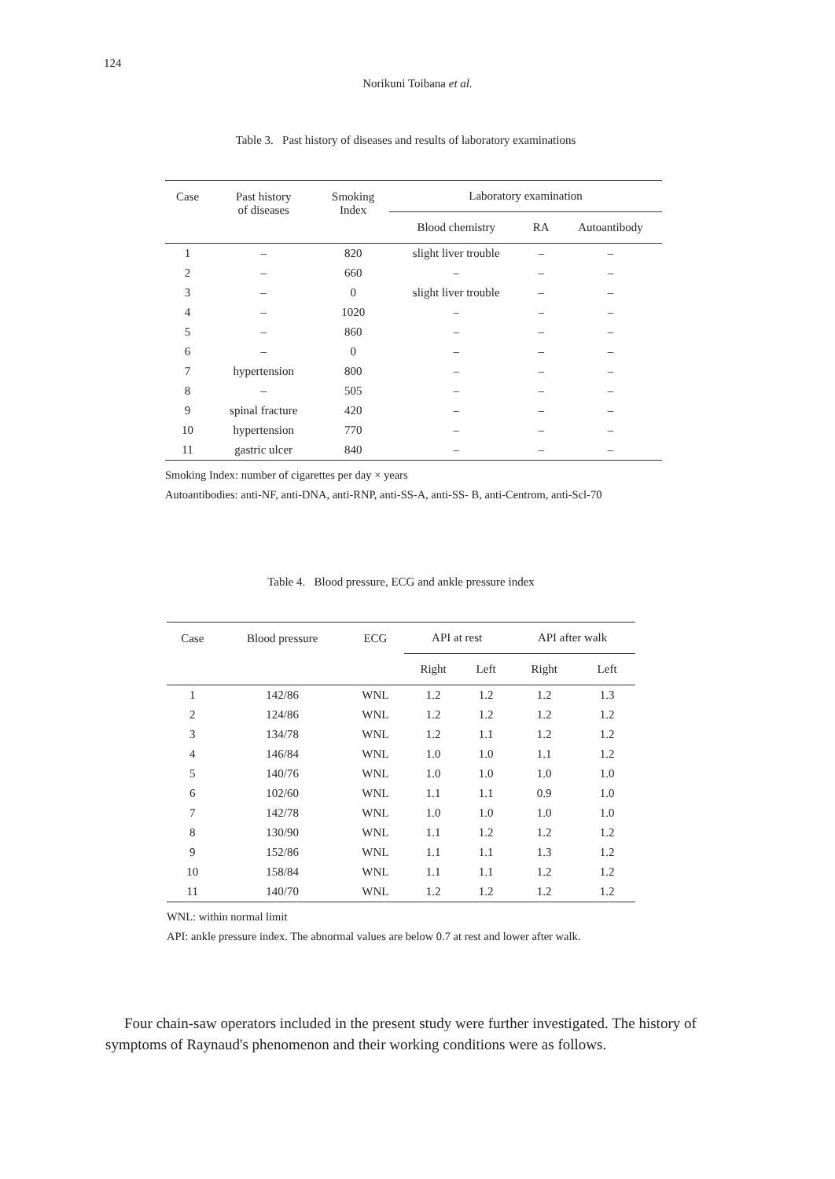124
Norikuni Toibana et al.
Table 3. Past history of diseases and results of laboratory examinations
| Case | Past history of diseases | Smoking Index | Laboratory examination | | |
| --- | --- | --- | --- | --- | --- |
| | | | Blood chemistry | RA | Autoantibody |
| 1 | – | 820 | slight liver trouble | – | – |
| 2 | – | 660 | – | – | – |
| 3 | – | 0 | slight liver trouble | – | – |
| 4 | – | 1020 | – | – | – |
| 5 | – | 860 | – | – | – |
| 6 | – | 0 | – | – | – |
| 7 | hypertension | 800 | – | – | – |
| 8 | – | 505 | – | – | – |
| 9 | spinal fracture | 420 | – | – | – |
| 10 | hypertension | 770 | – | – | – |
| 11 | gastric ulcer | 840 | – | – | – |
Smoking Index: number of cigarettes per day × years
Autoantibodies: anti-NF, anti-DNA, anti-RNP, anti-SS-A, anti-SS- B, anti-Centrom, anti-Scl-70
Table 4. Blood pressure, ECG and ankle pressure index
| Case | Blood pressure | ECG | API at rest | | API after walk | |
| --- | --- | --- | --- | --- | --- | --- |
| | | | Right | Left | Right | Left |
| 1 | 142/86 | WNL | 1.2 | 1.2 | 1.2 | 1.3 |
| 2 | 124/86 | WNL | 1.2 | 1.2 | 1.2 | 1.2 |
| 3 | 134/78 | WNL | 1.2 | 1.1 | 1.2 | 1.2 |
| 4 | 146/84 | WNL | 1.0 | 1.0 | 1.1 | 1.2 |
| 5 | 140/76 | WNL | 1.0 | 1.0 | 1.0 | 1.0 |
| 6 | 102/60 | WNL | 1.1 | 1.1 | 0.9 | 1.0 |
| 7 | 142/78 | WNL | 1.0 | 1.0 | 1.0 | 1.0 |
| 8 | 130/90 | WNL | 1.1 | 1.2 | 1.2 | 1.2 |
| 9 | 152/86 | WNL | 1.1 | 1.1 | 1.3 | 1.2 |
| 10 | 158/84 | WNL | 1.1 | 1.1 | 1.2 | 1.2 |
| 11 | 140/70 | WNL | 1.2 | 1.2 | 1.2 | 1.2 |
WNL: within normal limit
API: ankle pressure index. The abnormal values are below 0.7 at rest and lower after walk.
Four chain-saw operators included in the present study were further investigated. The history of symptoms of Raynaud's phenomenon and their working conditions were as follows.